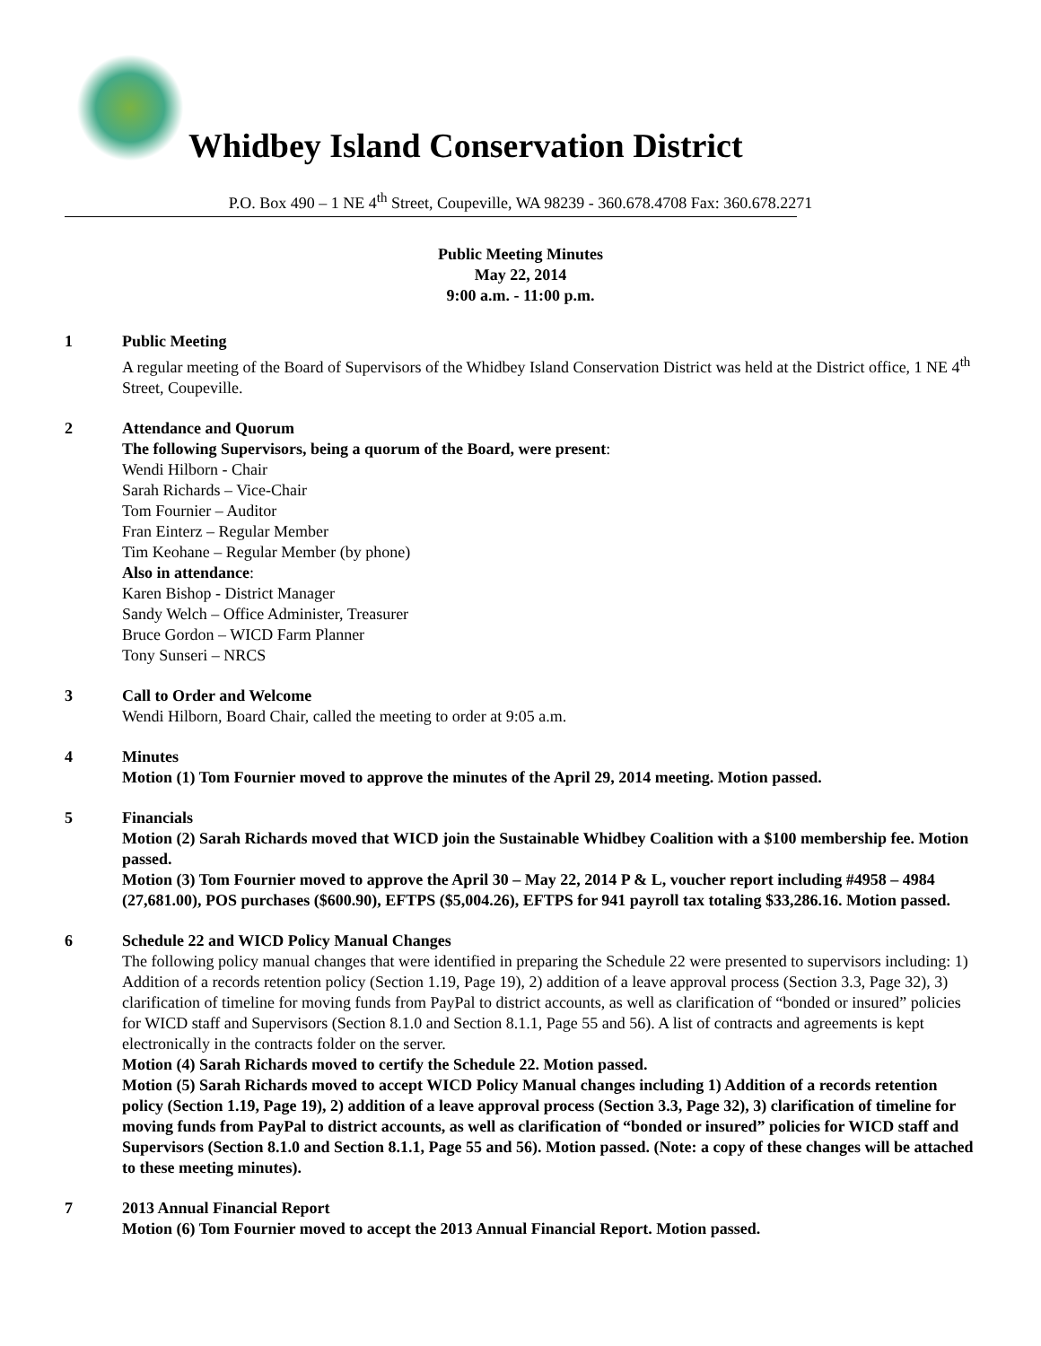Whidbey Island Conservation District
P.O. Box 490 – 1 NE 4<sup>th</sup> Street, Coupeville, WA 98239 - 360.678.4708 Fax: 360.678.2271
Public Meeting Minutes
May 22, 2014
9:00 a.m. - 11:00 p.m.
1 Public Meeting
A regular meeting of the Board of Supervisors of the Whidbey Island Conservation District was held at the District office, 1 NE 4<sup>th</sup> Street, Coupeville.
2 Attendance and Quorum
The following Supervisors, being a quorum of the Board, were present:
Wendi Hilborn - Chair
Sarah Richards – Vice-Chair
Tom Fournier – Auditor
Fran Einterz – Regular Member
Tim Keohane – Regular Member (by phone)
Also in attendance:
Karen Bishop - District Manager
Sandy Welch – Office Administer, Treasurer
Bruce Gordon – WICD Farm Planner
Tony Sunseri – NRCS
3 Call to Order and Welcome
Wendi Hilborn, Board Chair, called the meeting to order at 9:05 a.m.
4 Minutes
Motion (1) Tom Fournier moved to approve the minutes of the April 29, 2014 meeting. Motion passed.
5 Financials
Motion (2) Sarah Richards moved that WICD join the Sustainable Whidbey Coalition with a $100 membership fee. Motion passed.
Motion (3) Tom Fournier moved to approve the April 30 – May 22, 2014 P & L, voucher report including #4958 – 4984 (27,681.00), POS purchases ($600.90), EFTPS ($5,004.26), EFTPS for 941 payroll tax totaling $33,286.16. Motion passed.
6 Schedule 22 and WICD Policy Manual Changes
The following policy manual changes that were identified in preparing the Schedule 22 were presented to supervisors including: 1) Addition of a records retention policy (Section 1.19, Page 19), 2) addition of a leave approval process (Section 3.3, Page 32), 3) clarification of timeline for moving funds from PayPal to district accounts, as well as clarification of “bonded or insured” policies for WICD staff and Supervisors (Section 8.1.0 and Section 8.1.1, Page 55 and 56). A list of contracts and agreements is kept electronically in the contracts folder on the server.
Motion (4) Sarah Richards moved to certify the Schedule 22. Motion passed.
Motion (5) Sarah Richards moved to accept WICD Policy Manual changes including 1) Addition of a records retention policy (Section 1.19, Page 19), 2) addition of a leave approval process (Section 3.3, Page 32), 3) clarification of timeline for moving funds from PayPal to district accounts, as well as clarification of “bonded or insured” policies for WICD staff and Supervisors (Section 8.1.0 and Section 8.1.1, Page 55 and 56). Motion passed. (Note: a copy of these changes will be attached to these meeting minutes).
7 2013 Annual Financial Report
Motion (6) Tom Fournier moved to accept the 2013 Annual Financial Report. Motion passed.